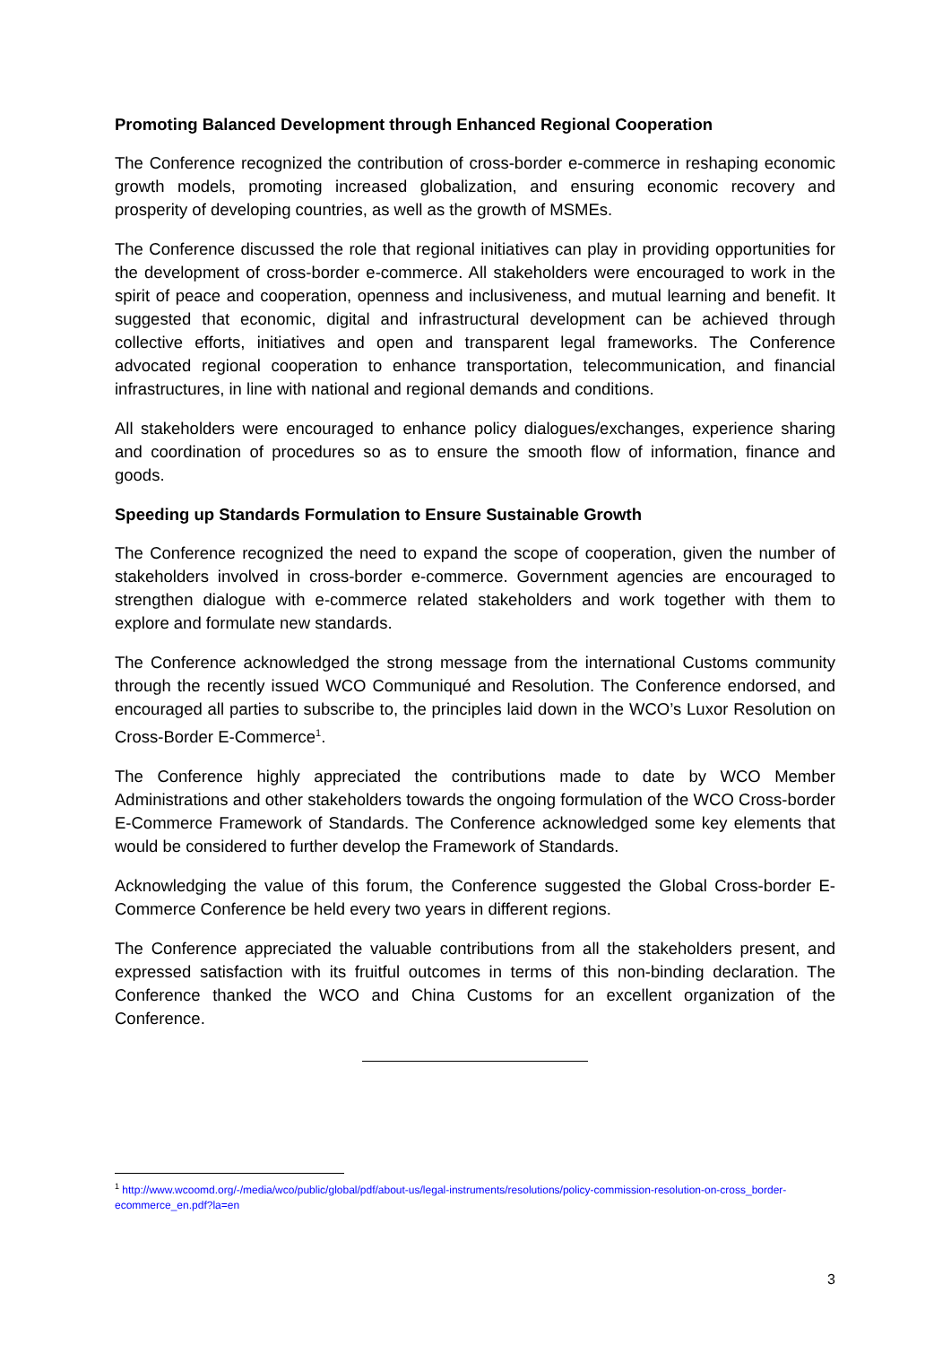Promoting Balanced Development through Enhanced Regional Cooperation
The Conference recognized the contribution of cross-border e-commerce in reshaping economic growth models, promoting increased globalization, and ensuring economic recovery and prosperity of developing countries, as well as the growth of MSMEs.
The Conference discussed the role that regional initiatives can play in providing opportunities for the development of cross-border e-commerce. All stakeholders were encouraged to work in the spirit of peace and cooperation, openness and inclusiveness, and mutual learning and benefit. It suggested that economic, digital and infrastructural development can be achieved through collective efforts, initiatives and open and transparent legal frameworks. The Conference advocated regional cooperation to enhance transportation, telecommunication, and financial infrastructures, in line with national and regional demands and conditions.
All stakeholders were encouraged to enhance policy dialogues/exchanges, experience sharing and coordination of procedures so as to ensure the smooth flow of information, finance and goods.
Speeding up Standards Formulation to Ensure Sustainable Growth
The Conference recognized the need to expand the scope of cooperation, given the number of stakeholders involved in cross-border e-commerce. Government agencies are encouraged to strengthen dialogue with e-commerce related stakeholders and work together with them to explore and formulate new standards.
The Conference acknowledged the strong message from the international Customs community through the recently issued WCO Communiqué and Resolution. The Conference endorsed, and encouraged all parties to subscribe to, the principles laid down in the WCO’s Luxor Resolution on Cross-Border E-Commerce<sup>1</sup>.
The Conference highly appreciated the contributions made to date by WCO Member Administrations and other stakeholders towards the ongoing formulation of the WCO Cross-border E-Commerce Framework of Standards. The Conference acknowledged some key elements that would be considered to further develop the Framework of Standards.
Acknowledging the value of this forum, the Conference suggested the Global Cross-border E-Commerce Conference be held every two years in different regions.
The Conference appreciated the valuable contributions from all the stakeholders present, and expressed satisfaction with its fruitful outcomes in terms of this non-binding declaration. The Conference thanked the WCO and China Customs for an excellent organization of the Conference.
<sup>1</sup> http://www.wcoomd.org/-/media/wco/public/global/pdf/about-us/legal-instruments/resolutions/policy-commission-resolution-on-cross_border-ecommerce_en.pdf?la=en
3